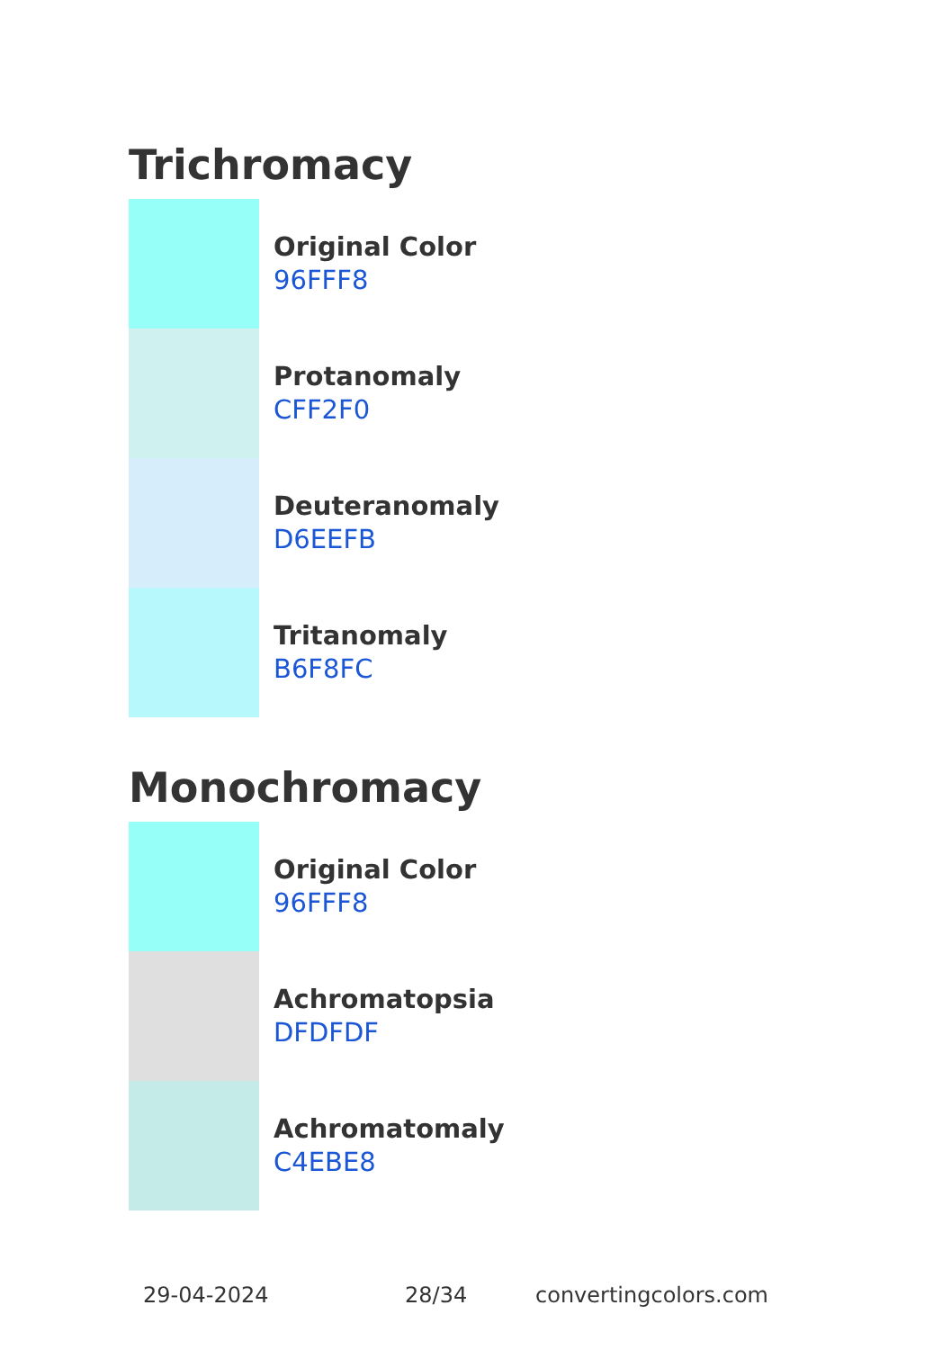Trichromacy
Original Color
96FFF8
Protanomaly
CFF2F0
Deuteranomaly
D6EEFB
Tritanomaly
B6F8FC
Monochromacy
Original Color
96FFF8
Achromatopsia
DFDFDF
Achromatomaly
C4EBE8
29-04-2024 28/34 convertingcolors.com